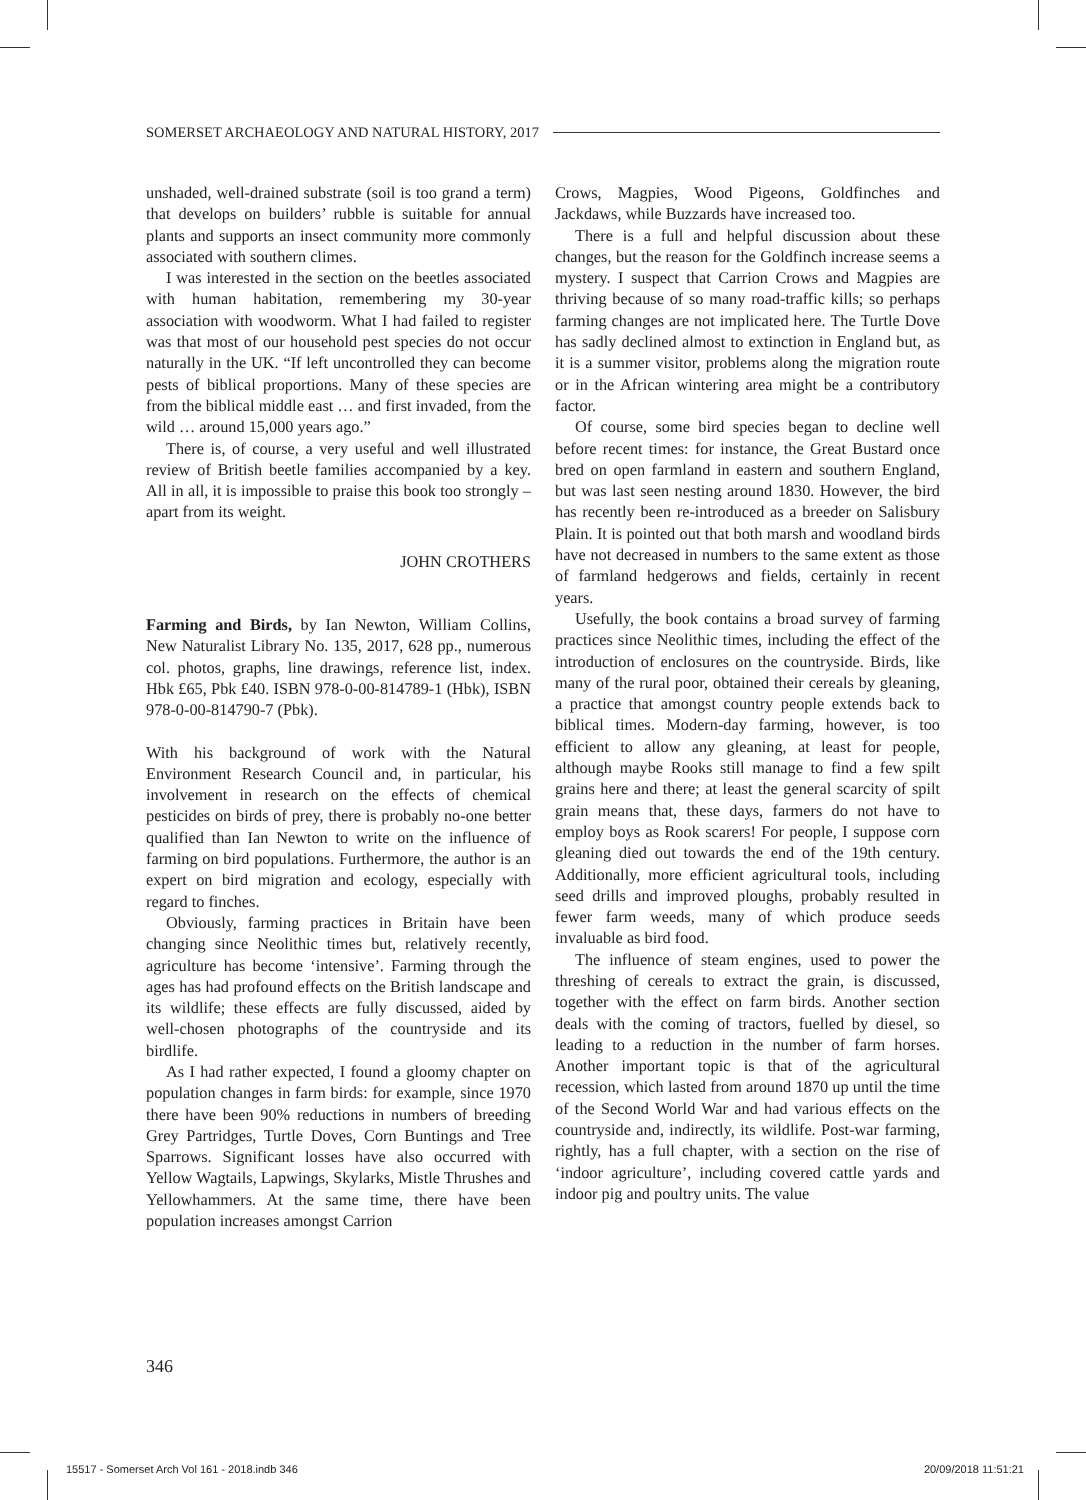SOMERSET ARCHAEOLOGY AND NATURAL HISTORY, 2017
unshaded, well-drained substrate (soil is too grand a term) that develops on builders’ rubble is suitable for annual plants and supports an insect community more commonly associated with southern climes.
I was interested in the section on the beetles associated with human habitation, remembering my 30-year association with woodworm. What I had failed to register was that most of our household pest species do not occur naturally in the UK. “If left uncontrolled they can become pests of biblical proportions. Many of these species are from the biblical middle east … and first invaded, from the wild … around 15,000 years ago.”
There is, of course, a very useful and well illustrated review of British beetle families accompanied by a key. All in all, it is impossible to praise this book too strongly – apart from its weight.
JOHN CROTHERS
Farming and Birds, by Ian Newton, William Collins, New Naturalist Library No. 135, 2017, 628 pp., numerous col. photos, graphs, line drawings, reference list, index. Hbk £65, Pbk £40. ISBN 978-0-00-814789-1 (Hbk), ISBN 978-0-00-814790-7 (Pbk).
With his background of work with the Natural Environment Research Council and, in particular, his involvement in research on the effects of chemical pesticides on birds of prey, there is probably no-one better qualified than Ian Newton to write on the influence of farming on bird populations. Furthermore, the author is an expert on bird migration and ecology, especially with regard to finches.
Obviously, farming practices in Britain have been changing since Neolithic times but, relatively recently, agriculture has become ‘intensive’. Farming through the ages has had profound effects on the British landscape and its wildlife; these effects are fully discussed, aided by well-chosen photographs of the countryside and its birdlife.
As I had rather expected, I found a gloomy chapter on population changes in farm birds: for example, since 1970 there have been 90% reductions in numbers of breeding Grey Partridges, Turtle Doves, Corn Buntings and Tree Sparrows. Significant losses have also occurred with Yellow Wagtails, Lapwings, Skylarks, Mistle Thrushes and Yellowhammers. At the same time, there have been population increases amongst Carrion
Crows, Magpies, Wood Pigeons, Goldfinches and Jackdaws, while Buzzards have increased too.
There is a full and helpful discussion about these changes, but the reason for the Goldfinch increase seems a mystery. I suspect that Carrion Crows and Magpies are thriving because of so many road-traffic kills; so perhaps farming changes are not implicated here. The Turtle Dove has sadly declined almost to extinction in England but, as it is a summer visitor, problems along the migration route or in the African wintering area might be a contributory factor.
Of course, some bird species began to decline well before recent times: for instance, the Great Bustard once bred on open farmland in eastern and southern England, but was last seen nesting around 1830. However, the bird has recently been re-introduced as a breeder on Salisbury Plain. It is pointed out that both marsh and woodland birds have not decreased in numbers to the same extent as those of farmland hedgerows and fields, certainly in recent years.
Usefully, the book contains a broad survey of farming practices since Neolithic times, including the effect of the introduction of enclosures on the countryside. Birds, like many of the rural poor, obtained their cereals by gleaning, a practice that amongst country people extends back to biblical times. Modern-day farming, however, is too efficient to allow any gleaning, at least for people, although maybe Rooks still manage to find a few spilt grains here and there; at least the general scarcity of spilt grain means that, these days, farmers do not have to employ boys as Rook scarers! For people, I suppose corn gleaning died out towards the end of the 19th century. Additionally, more efficient agricultural tools, including seed drills and improved ploughs, probably resulted in fewer farm weeds, many of which produce seeds invaluable as bird food.
The influence of steam engines, used to power the threshing of cereals to extract the grain, is discussed, together with the effect on farm birds. Another section deals with the coming of tractors, fuelled by diesel, so leading to a reduction in the number of farm horses. Another important topic is that of the agricultural recession, which lasted from around 1870 up until the time of the Second World War and had various effects on the countryside and, indirectly, its wildlife. Post-war farming, rightly, has a full chapter, with a section on the rise of ‘indoor agriculture’, including covered cattle yards and indoor pig and poultry units. The value
346
15517 - Somerset Arch Vol 161 - 2018.indb 346 20/09/2018 11:51:21